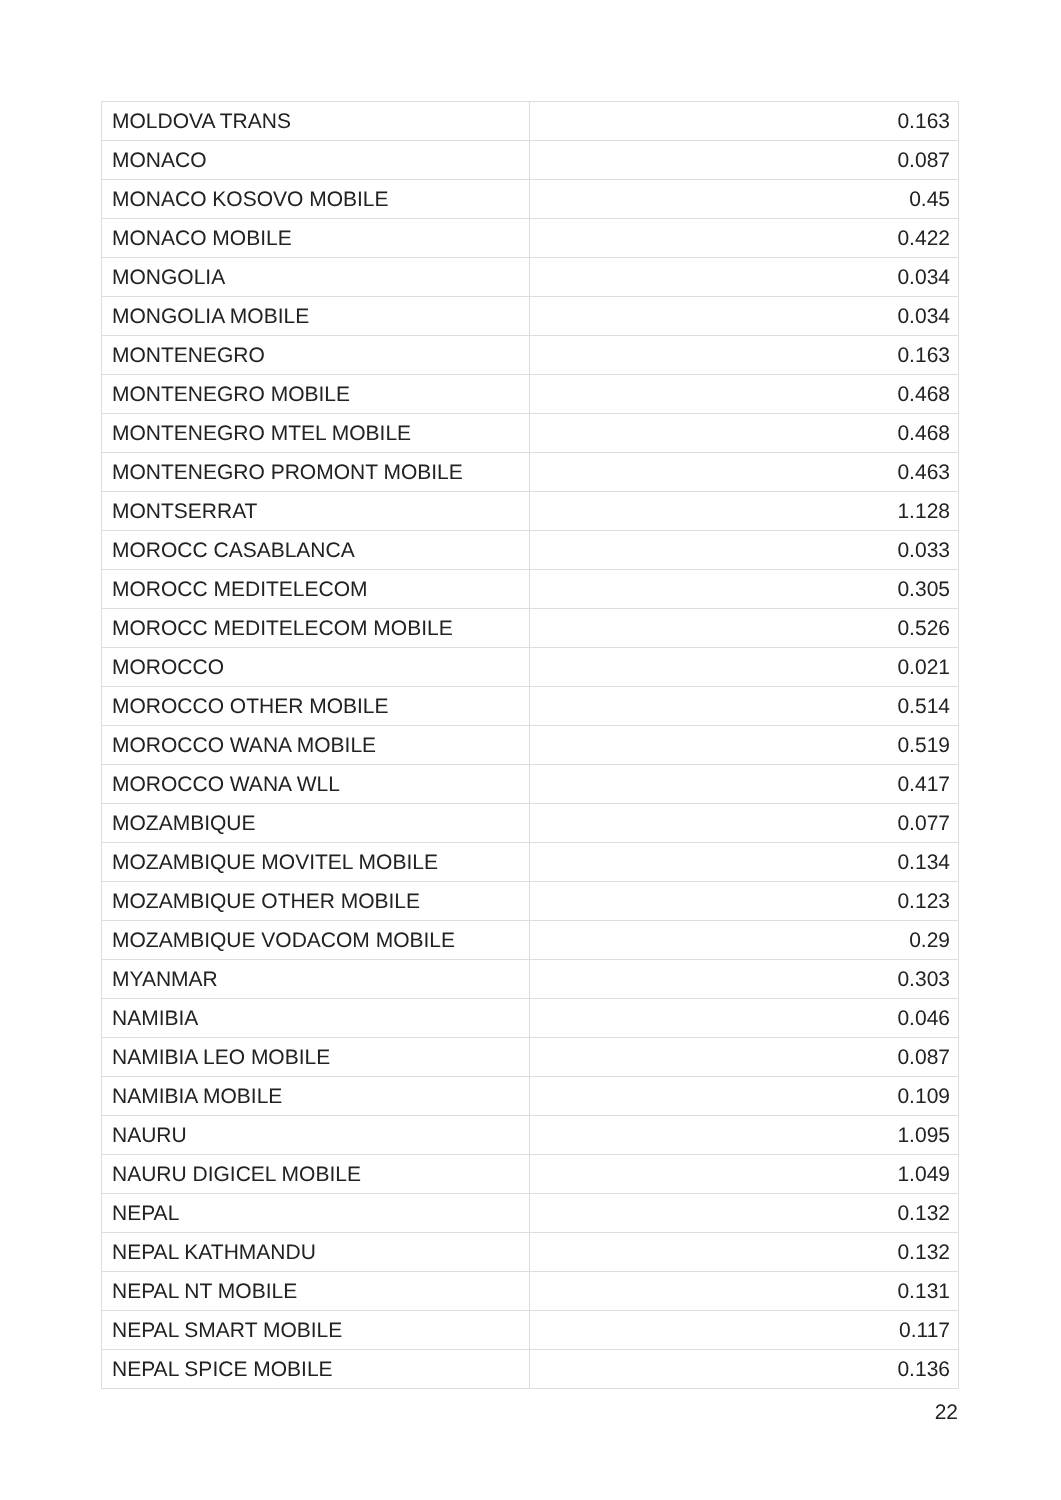| MOLDOVA TRANS | 0.163 |
| MONACO | 0.087 |
| MONACO KOSOVO MOBILE | 0.45 |
| MONACO MOBILE | 0.422 |
| MONGOLIA | 0.034 |
| MONGOLIA MOBILE | 0.034 |
| MONTENEGRO | 0.163 |
| MONTENEGRO MOBILE | 0.468 |
| MONTENEGRO MTEL MOBILE | 0.468 |
| MONTENEGRO PROMONT MOBILE | 0.463 |
| MONTSERRAT | 1.128 |
| MOROCC CASABLANCA | 0.033 |
| MOROCC MEDITELECOM | 0.305 |
| MOROCC MEDITELECOM MOBILE | 0.526 |
| MOROCCO | 0.021 |
| MOROCCO OTHER MOBILE | 0.514 |
| MOROCCO WANA MOBILE | 0.519 |
| MOROCCO WANA WLL | 0.417 |
| MOZAMBIQUE | 0.077 |
| MOZAMBIQUE MOVITEL MOBILE | 0.134 |
| MOZAMBIQUE OTHER MOBILE | 0.123 |
| MOZAMBIQUE VODACOM MOBILE | 0.29 |
| MYANMAR | 0.303 |
| NAMIBIA | 0.046 |
| NAMIBIA LEO MOBILE | 0.087 |
| NAMIBIA MOBILE | 0.109 |
| NAURU | 1.095 |
| NAURU DIGICEL MOBILE | 1.049 |
| NEPAL | 0.132 |
| NEPAL KATHMANDU | 0.132 |
| NEPAL NT MOBILE | 0.131 |
| NEPAL SMART MOBILE | 0.117 |
| NEPAL SPICE MOBILE | 0.136 |
22